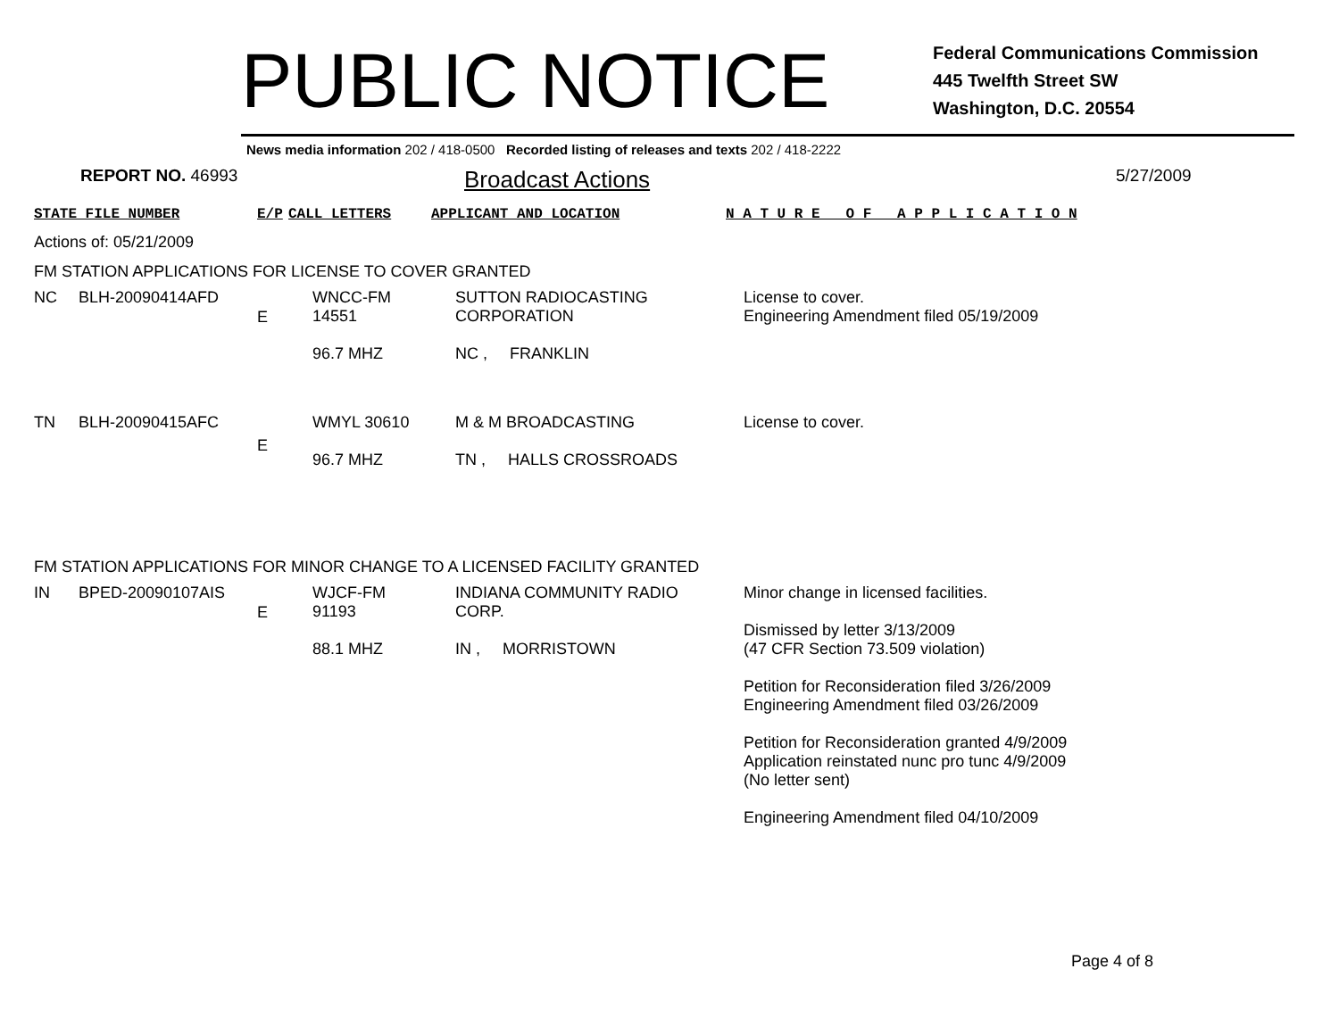PUBLIC NOTICE
Federal Communications Commission
445 Twelfth Street SW
Washington, D.C. 20554
News media information 202 / 418-0500 Recorded listing of releases and texts 202 / 418-2222
REPORT NO. 46993
Broadcast Actions
5/27/2009
STATE FILE NUMBER E/P CALL LETTERS APPLICANT AND LOCATION N A T U R E O F A P P L I C A T I O N
Actions of: 05/21/2009
FM STATION APPLICATIONS FOR LICENSE TO COVER GRANTED
| NC | BLH-20090414AFD | E | WNCC-FM 14551 96.7 MHZ | SUTTON RADIOCASTING CORPORATION NC , FRANKLIN | License to cover. Engineering Amendment filed 05/19/2009 |
| TN | BLH-20090415AFC | E | WMYL 30610 96.7 MHZ | M & M BROADCASTING TN , HALLS CROSSROADS | License to cover. |
FM STATION APPLICATIONS FOR MINOR CHANGE TO A LICENSED FACILITY GRANTED
| IN | BPED-20090107AIS | E | WJCF-FM 91193 88.1 MHZ | INDIANA COMMUNITY RADIO CORP. IN , MORRISTOWN | Minor change in licensed facilities. Dismissed by letter 3/13/2009 (47 CFR Section 73.509 violation) Petition for Reconsideration filed 3/26/2009 Engineering Amendment filed 03/26/2009 Petition for Reconsideration granted 4/9/2009 Application reinstated nunc pro tunc 4/9/2009 (No letter sent) Engineering Amendment filed 04/10/2009 |
Page 4 of 8